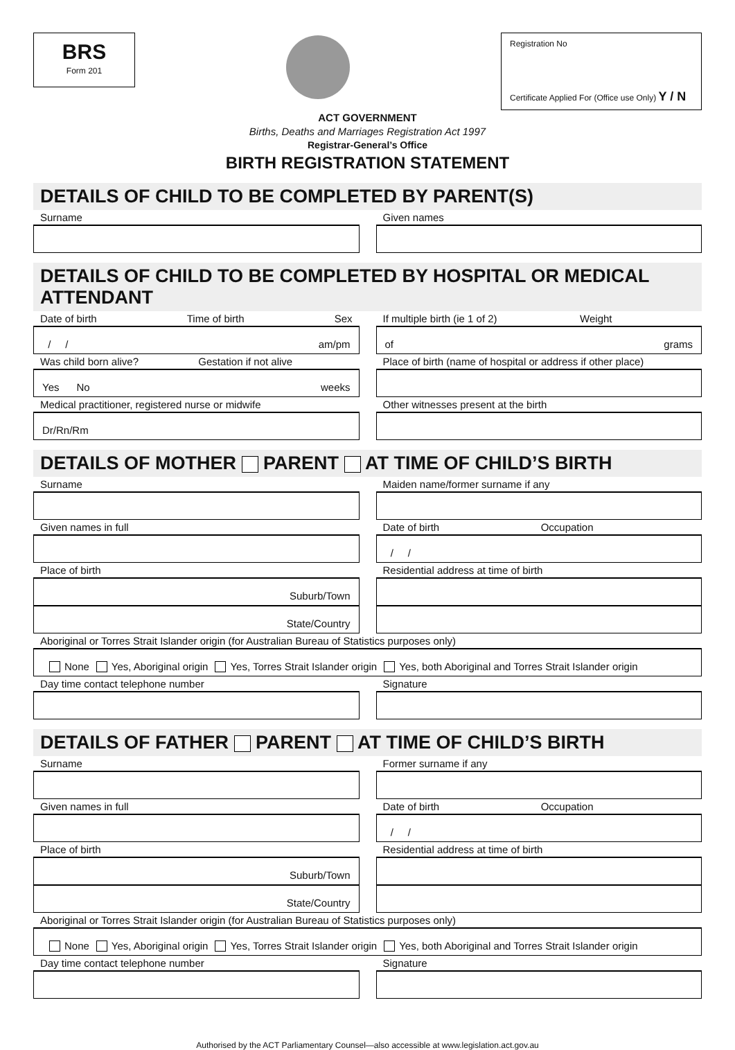BRS
Form 201
Registration No
Certificate Applied For (Office use Only) Y / N
ACT GOVERNMENT
Births, Deaths and Marriages Registration Act 1997
Registrar-General’s Office
BIRTH REGISTRATION STATEMENT
DETAILS OF CHILD TO BE COMPLETED BY PARENT(S)
Surname Given names
DETAILS OF CHILD TO BE COMPLETED BY HOSPITAL OR MEDICAL ATTENDANT
Date of birth Time of birth Sex
/ / am/pm
If multiple birth (ie 1 of 2) Weight
of grams
Was child born alive? Gestation if not alive
Yes No weeks
Place of birth (name of hospital or address if other place)
Medical practitioner, registered nurse or midwife
Dr/Rn/Rm
Other witnesses present at the birth
DETAILS OF MOTHER PARENT AT TIME OF CHILD’S BIRTH
Surname Maiden name/former surname if any
Given names in full Date of birth Occupation
/ /
Place of birth
Suburb/Town
State/Country
Residential address at time of birth
Aboriginal or Torres Strait Islander origin (for Australian Bureau of Statistics purposes only)
None Yes, Aboriginal origin Yes, Torres Strait Islander origin Yes, both Aboriginal and Torres Strait Islander origin
Day time contact telephone number
Signature
DETAILS OF FATHER PARENT AT TIME OF CHILD’S BIRTH
Surname Former surname if any
Given names in full Date of birth Occupation
/ /
Place of birth
Suburb/Town
State/Country
Residential address at time of birth
Aboriginal or Torres Strait Islander origin (for Australian Bureau of Statistics purposes only)
None Yes, Aboriginal origin Yes, Torres Strait Islander origin Yes, both Aboriginal and Torres Strait Islander origin
Day time contact telephone number
Signature
Authorised by the ACT Parliamentary Counsel—also accessible at www.legislation.act.gov.au